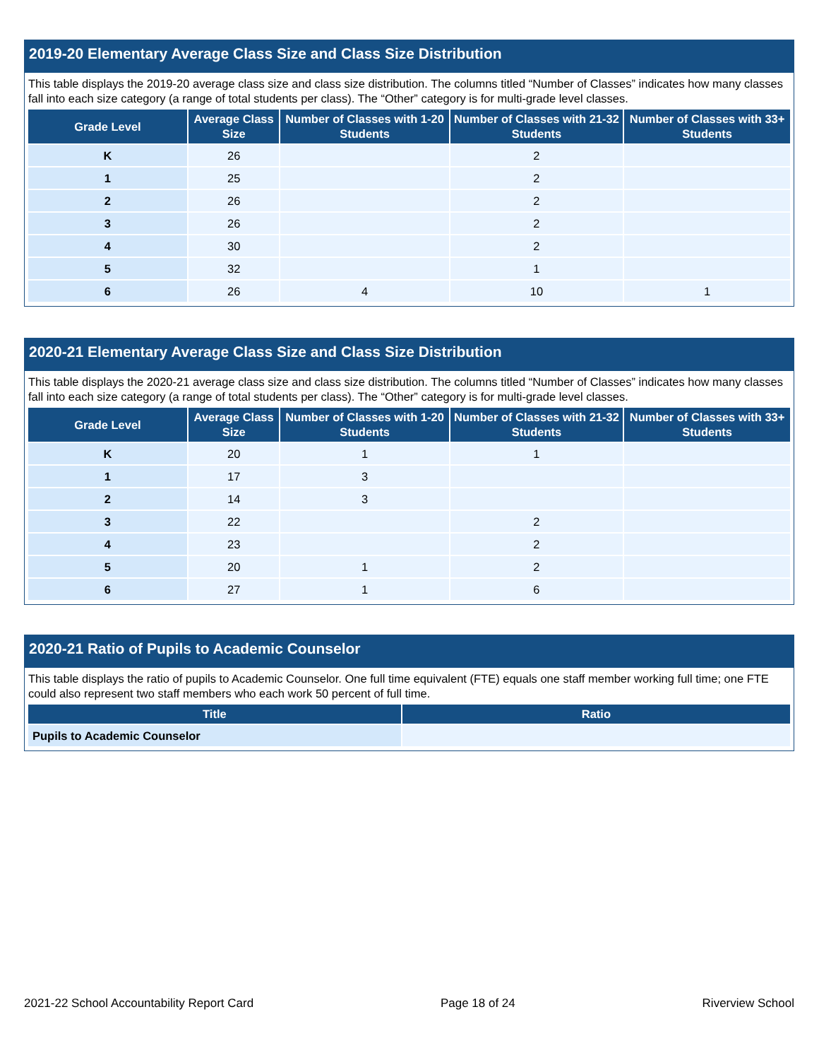2019-20 Elementary Average Class Size and Class Size Distribution
This table displays the 2019-20 average class size and class size distribution. The columns titled “Number of Classes” indicates how many classes fall into each size category (a range of total students per class). The “Other” category is for multi-grade level classes.
| Grade Level | Average Class Size | Number of Classes with 1-20 Students | Number of Classes with 21-32 Students | Number of Classes with 33+ Students |
| --- | --- | --- | --- | --- |
| K | 26 | | 2 | |
| 1 | 25 | | 2 | |
| 2 | 26 | | 2 | |
| 3 | 26 | | 2 | |
| 4 | 30 | | 2 | |
| 5 | 32 | | 1 | |
| 6 | 26 | 4 | 10 | 1 |
2020-21 Elementary Average Class Size and Class Size Distribution
This table displays the 2020-21 average class size and class size distribution. The columns titled “Number of Classes” indicates how many classes fall into each size category (a range of total students per class). The “Other” category is for multi-grade level classes.
| Grade Level | Average Class Size | Number of Classes with 1-20 Students | Number of Classes with 21-32 Students | Number of Classes with 33+ Students |
| --- | --- | --- | --- | --- |
| K | 20 | 1 | 1 | |
| 1 | 17 | 3 | | |
| 2 | 14 | 3 | | |
| 3 | 22 | | 2 | |
| 4 | 23 | | 2 | |
| 5 | 20 | 1 | 2 | |
| 6 | 27 | 1 | 6 | |
2020-21 Ratio of Pupils to Academic Counselor
This table displays the ratio of pupils to Academic Counselor. One full time equivalent (FTE) equals one staff member working full time; one FTE could also represent two staff members who each work 50 percent of full time.
| Title | Ratio |
| --- | --- |
| Pupils to Academic Counselor | |
2021-22 School Accountability Report Card Page 18 of 24 Riverview School